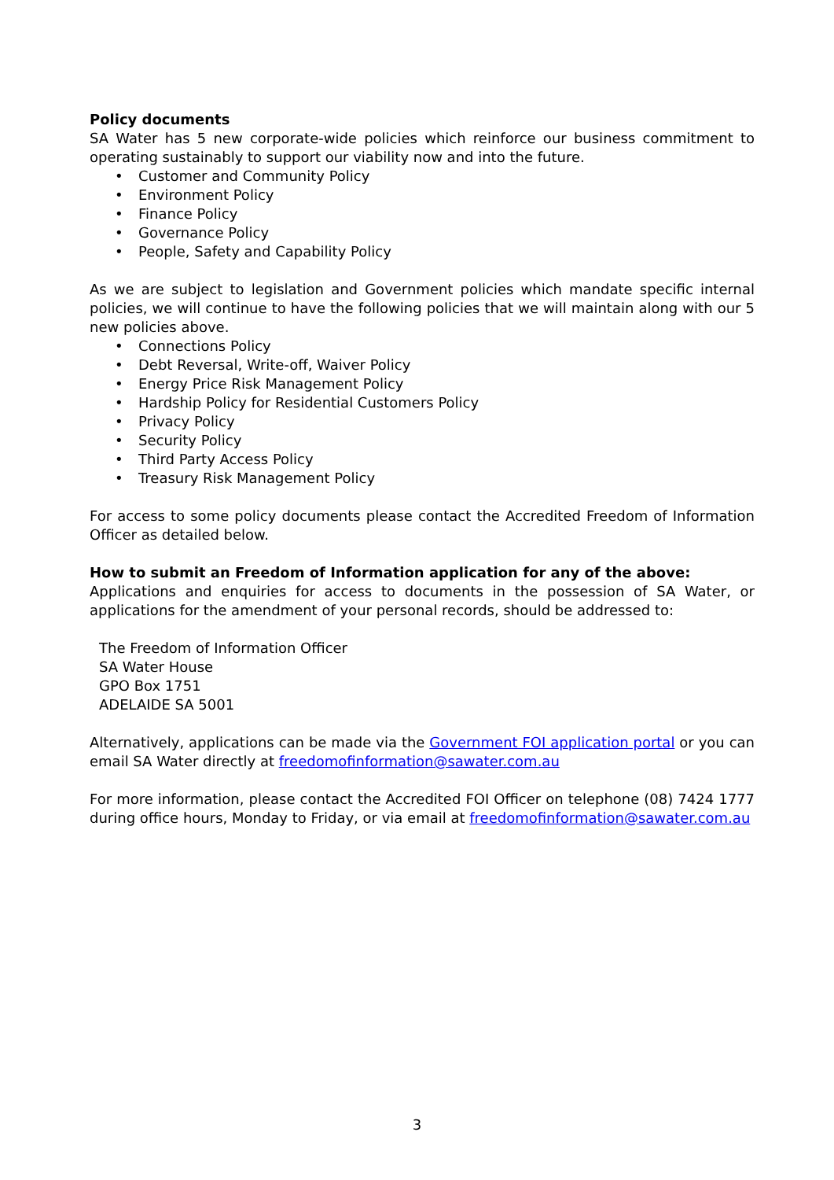Policy documents
SA Water has 5 new corporate-wide policies which reinforce our business commitment to operating sustainably to support our viability now and into the future.
• Customer and Community Policy
• Environment Policy
• Finance Policy
• Governance Policy
• People, Safety and Capability Policy
As we are subject to legislation and Government policies which mandate specific internal policies, we will continue to have the following policies that we will maintain along with our 5 new policies above.
• Connections Policy
• Debt Reversal, Write-off, Waiver Policy
• Energy Price Risk Management Policy
• Hardship Policy for Residential Customers Policy
• Privacy Policy
• Security Policy
• Third Party Access Policy
• Treasury Risk Management Policy
For access to some policy documents please contact the Accredited Freedom of Information Officer as detailed below.
How to submit an Freedom of Information application for any of the above:
Applications and enquiries for access to documents in the possession of SA Water, or applications for the amendment of your personal records, should be addressed to:
The Freedom of Information Officer
SA Water House
GPO Box 1751
ADELAIDE SA 5001
Alternatively, applications can be made via the Government FOI application portal or you can email SA Water directly at freedomofinformation@sawater.com.au
For more information, please contact the Accredited FOI Officer on telephone (08) 7424 1777 during office hours, Monday to Friday, or via email at freedomofinformation@sawater.com.au
3